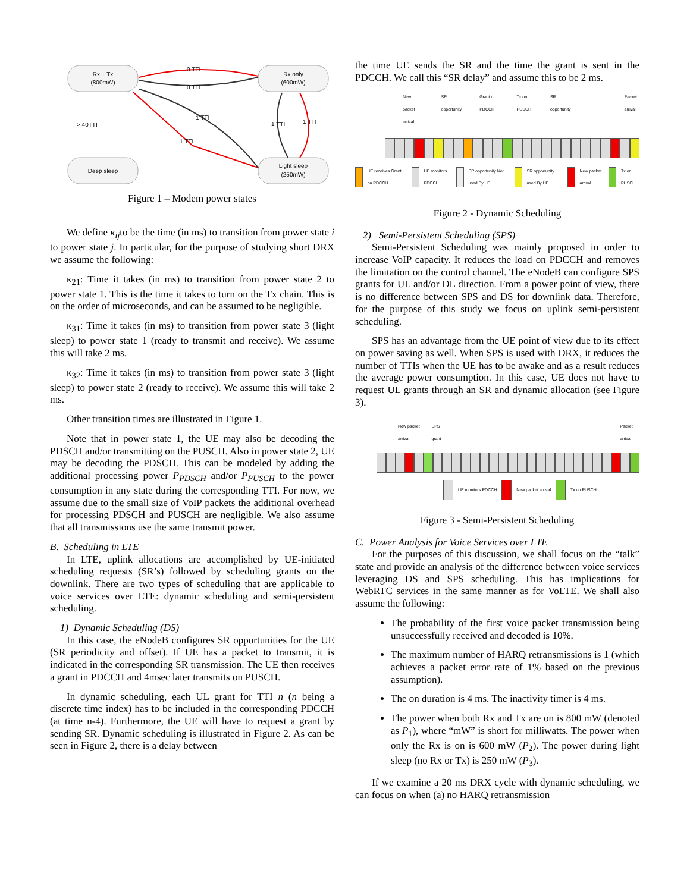Rx + Tx
(800mW)
Rx only
(600mW)
Deep sleep
Light sleep
(250mW)
0 TTI
0 TTI
1 TTI
1 TTI
1 TTI
1 TTI
> 40TTI
Figure 1 – Modem power states
We define κ<sub>ij</sub>to be the time (in ms) to transition from power state i to power state j. In particular, for the purpose of studying short DRX we assume the following:
κ<sub>21</sub>: Time it takes (in ms) to transition from power state 2 to power state 1. This is the time it takes to turn on the Tx chain. This is on the order of microseconds, and can be assumed to be negligible.
κ<sub>31</sub>: Time it takes (in ms) to transition from power state 3 (light sleep) to power state 1 (ready to transmit and receive). We assume this will take 2 ms.
κ<sub>32</sub>: Time it takes (in ms) to transition from power state 3 (light sleep) to power state 2 (ready to receive). We assume this will take 2 ms.
Other transition times are illustrated in Figure 1.
Note that in power state 1, the UE may also be decoding the PDSCH and/or transmitting on the PUSCH. Also in power state 2, UE may be decoding the PDSCH. This can be modeled by adding the additional processing power P<sub>PDSCH</sub> and/or P<sub>PUSCH</sub> to the power consumption in any state during the corresponding TTI. For now, we assume due to the small size of VoIP packets the additional overhead for processing PDSCH and PUSCH are negligible. We also assume that all transmissions use the same transmit power.
B. Scheduling in LTE
In LTE, uplink allocations are accomplished by UE-initiated scheduling requests (SR’s) followed by scheduling grants on the downlink. There are two types of scheduling that are applicable to voice services over LTE: dynamic scheduling and semi-persistent scheduling.
1) Dynamic Scheduling (DS)
In this case, the eNodeB configures SR opportunities for the UE (SR periodicity and offset). If UE has a packet to transmit, it is indicated in the corresponding SR transmission. The UE then receives a grant in PDCCH and 4msec later transmits on PUSCH.
In dynamic scheduling, each UL grant for TTI n (n being a discrete time index) has to be included in the corresponding PDCCH (at time n-4). Furthermore, the UE will have to request a grant by sending SR. Dynamic scheduling is illustrated in Figure 2. As can be seen in Figure 2, there is a delay between
the time UE sends the SR and the time the grant is sent in the PDCCH. We call this “SR delay” and assume this to be 2 ms.
New packet arrival SR opportunity Grant on PDCCH Tx on PUSCH SR opportunity Packet arrival
UE receives Grant on PDCCH UE monitors PDCCH SR opportunity Not used By UE SR opportunity used By UE New packet arrival Tx on PUSCH
Figure 2 - Dynamic Scheduling
2) Semi-Persistent Scheduling (SPS)
Semi-Persistent Scheduling was mainly proposed in order to increase VoIP capacity. It reduces the load on PDCCH and removes the limitation on the control channel. The eNodeB can configure SPS grants for UL and/or DL direction. From a power point of view, there is no difference between SPS and DS for downlink data. Therefore, for the purpose of this study we focus on uplink semi-persistent scheduling.
SPS has an advantage from the UE point of view due to its effect on power saving as well. When SPS is used with DRX, it reduces the number of TTIs when the UE has to be awake and as a result reduces the average power consumption. In this case, UE does not have to request UL grants through an SR and dynamic allocation (see Figure 3).
New packet arrival SPS grant Packet arrival
UE monitors PDCCH New packet arrival Tx on PUSCH
Figure 3 - Semi-Persistent Scheduling
C. Power Analysis for Voice Services over LTE
For the purposes of this discussion, we shall focus on the “talk” state and provide an analysis of the difference between voice services leveraging DS and SPS scheduling. This has implications for WebRTC services in the same manner as for VoLTE. We shall also assume the following:
The probability of the first voice packet transmission being unsuccessfully received and decoded is 10%.
The maximum number of HARQ retransmissions is 1 (which achieves a packet error rate of 1% based on the previous assumption).
The on duration is 4 ms. The inactivity timer is 4 ms.
The power when both Rx and Tx are on is 800 mW (denoted as P<sub>1</sub>), where “mW” is short for milliwatts. The power when only the Rx is on is 600 mW (P<sub>2</sub>). The power during light sleep (no Rx or Tx) is 250 mW (P<sub>3</sub>).
If we examine a 20 ms DRX cycle with dynamic scheduling, we can focus on when (a) no HARQ retransmission